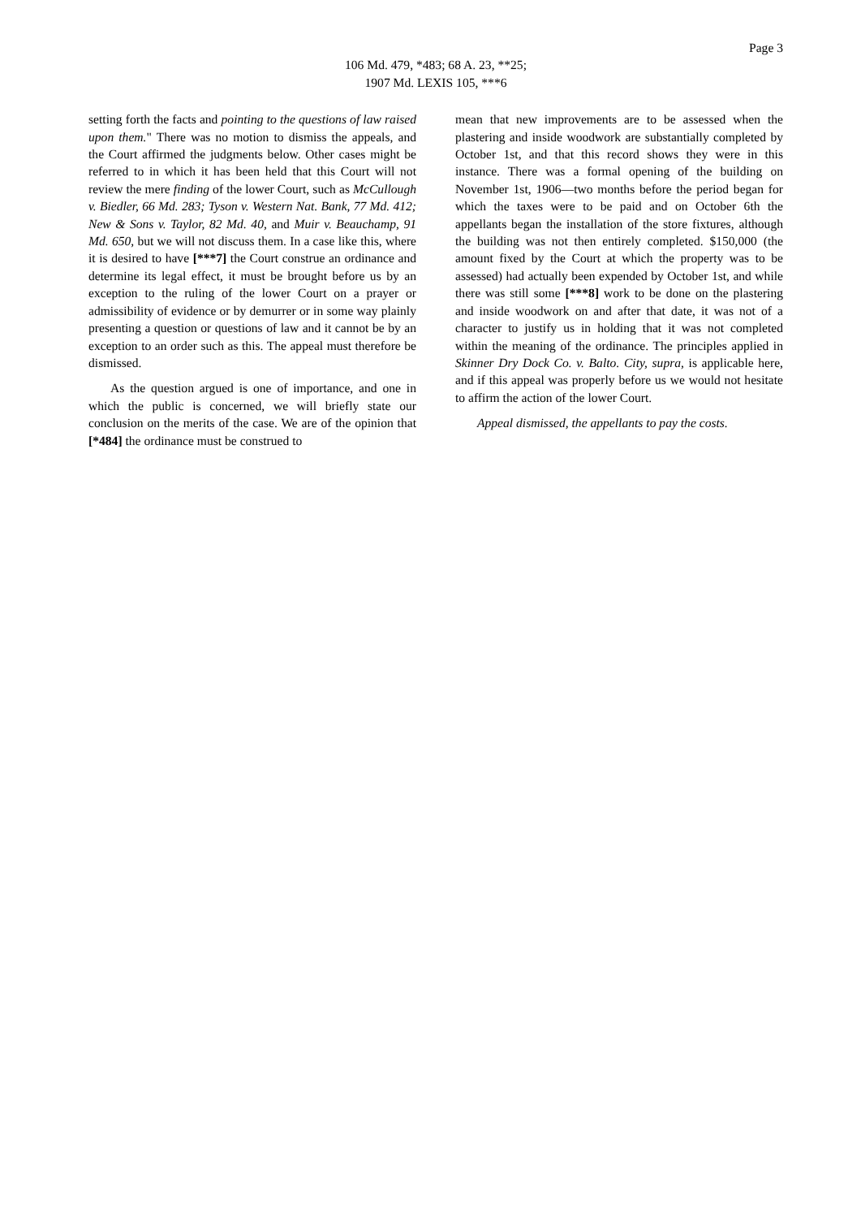Page 3
106 Md. 479, *483; 68 A. 23, **25;
1907 Md. LEXIS 105, ***6
setting forth the facts and pointing to the questions of law raised upon them." There was no motion to dismiss the appeals, and the Court affirmed the judgments below. Other cases might be referred to in which it has been held that this Court will not review the mere finding of the lower Court, such as McCullough v. Biedler, 66 Md. 283; Tyson v. Western Nat. Bank, 77 Md. 412; New & Sons v. Taylor, 82 Md. 40, and Muir v. Beauchamp, 91 Md. 650, but we will not discuss them. In a case like this, where it is desired to have [***7] the Court construe an ordinance and determine its legal effect, it must be brought before us by an exception to the ruling of the lower Court on a prayer or admissibility of evidence or by demurrer or in some way plainly presenting a question or questions of law and it cannot be by an exception to an order such as this. The appeal must therefore be dismissed.
As the question argued is one of importance, and one in which the public is concerned, we will briefly state our conclusion on the merits of the case. We are of the opinion that [*484] the ordinance must be construed to
mean that new improvements are to be assessed when the plastering and inside woodwork are substantially completed by October 1st, and that this record shows they were in this instance. There was a formal opening of the building on November 1st, 1906—two months before the period began for which the taxes were to be paid and on October 6th the appellants began the installation of the store fixtures, although the building was not then entirely completed. $150,000 (the amount fixed by the Court at which the property was to be assessed) had actually been expended by October 1st, and while there was still some [***8] work to be done on the plastering and inside woodwork on and after that date, it was not of a character to justify us in holding that it was not completed within the meaning of the ordinance. The principles applied in Skinner Dry Dock Co. v. Balto. City, supra, is applicable here, and if this appeal was properly before us we would not hesitate to affirm the action of the lower Court.
Appeal dismissed, the appellants to pay the costs.